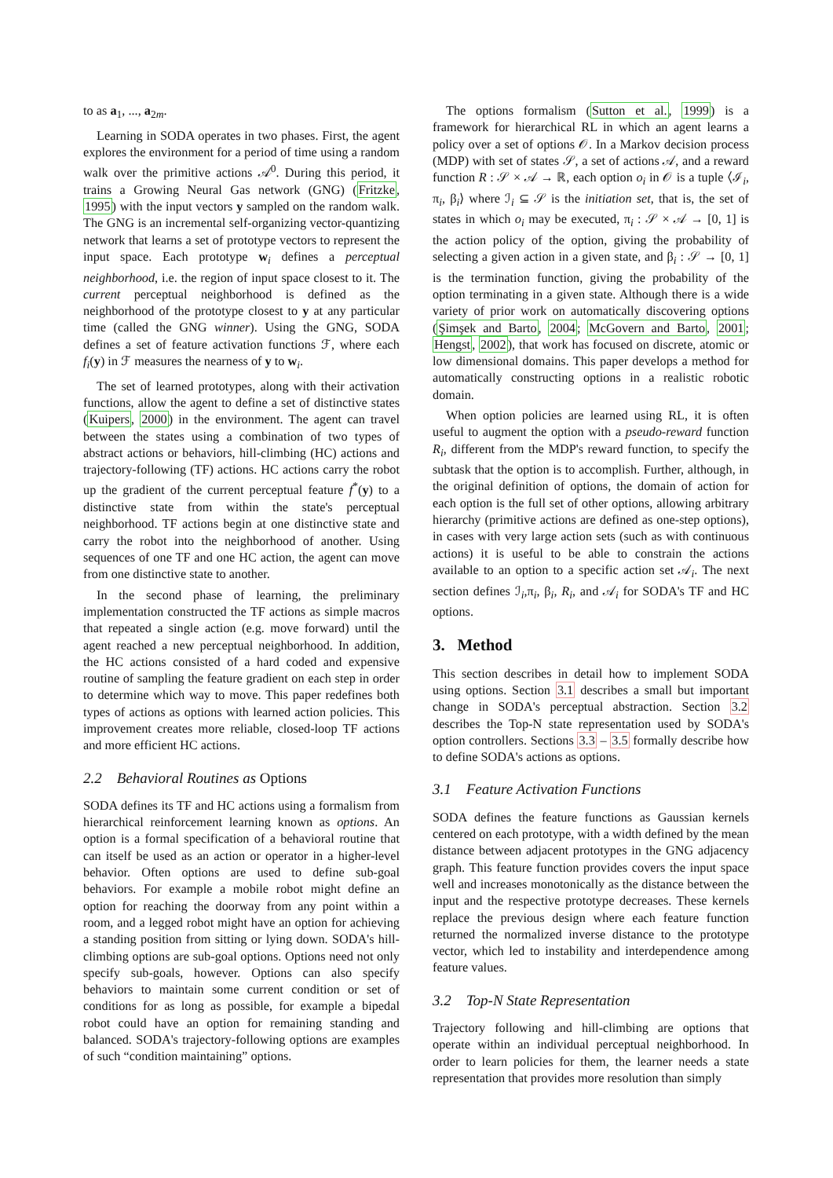to as a<sub>1</sub>, ..., a<sub>2m</sub>.
Learning in SODA operates in two phases. First, the agent explores the environment for a period of time using a random walk over the primitive actions 𝒜<sup>0</sup>. During this period, it trains a Growing Neural Gas network (GNG) (Fritzke, 1995) with the input vectors y sampled on the random walk. The GNG is an incremental self-organizing vector-quantizing network that learns a set of prototype vectors to represent the input space. Each prototype w<sub>i</sub> defines a perceptual neighborhood, i.e. the region of input space closest to it. The current perceptual neighborhood is defined as the neighborhood of the prototype closest to y at any particular time (called the GNG winner). Using the GNG, SODA defines a set of feature activation functions ℱ, where each f<sub>i</sub>(y) in ℱ measures the nearness of y to w<sub>i</sub>.
The set of learned prototypes, along with their activation functions, allow the agent to define a set of distinctive states (Kuipers, 2000) in the environment. The agent can travel between the states using a combination of two types of abstract actions or behaviors, hill-climbing (HC) actions and trajectory-following (TF) actions. HC actions carry the robot up the gradient of the current perceptual feature f<sup>*</sup>(y) to a distinctive state from within the state's perceptual neighborhood. TF actions begin at one distinctive state and carry the robot into the neighborhood of another. Using sequences of one TF and one HC action, the agent can move from one distinctive state to another.
In the second phase of learning, the preliminary implementation constructed the TF actions as simple macros that repeated a single action (e.g. move forward) until the agent reached a new perceptual neighborhood. In addition, the HC actions consisted of a hard coded and expensive routine of sampling the feature gradient on each step in order to determine which way to move. This paper redefines both types of actions as options with learned action policies. This improvement creates more reliable, closed-loop TF actions and more efficient HC actions.
2.2 Behavioral Routines as Options
SODA defines its TF and HC actions using a formalism from hierarchical reinforcement learning known as options. An option is a formal specification of a behavioral routine that can itself be used as an action or operator in a higher-level behavior. Often options are used to define sub-goal behaviors. For example a mobile robot might define an option for reaching the doorway from any point within a room, and a legged robot might have an option for achieving a standing position from sitting or lying down. SODA's hill-climbing options are sub-goal options. Options need not only specify sub-goals, however. Options can also specify behaviors to maintain some current condition or set of conditions for as long as possible, for example a bipedal robot could have an option for remaining standing and balanced. SODA's trajectory-following options are examples of such “condition maintaining” options.
The options formalism (Sutton et al., 1999) is a framework for hierarchical RL in which an agent learns a policy over a set of options 𝒪. In a Markov decision process (MDP) with set of states 𝒮, a set of actions 𝒜, and a reward function R : 𝒮 × 𝒜 → ℝ, each option o<sub>i</sub> in 𝒪 is a tuple ⟨ℐ<sub>i</sub>, π<sub>i</sub>, β<sub>i</sub>⟩ where ℐ<sub>i</sub> ⊆ 𝒮 is the initiation set, that is, the set of states in which o<sub>i</sub> may be executed, π<sub>i</sub> : 𝒮 × 𝒜 → [0, 1] is the action policy of the option, giving the probability of selecting a given action in a given state, and β<sub>i</sub> : 𝒮 → [0, 1] is the termination function, giving the probability of the option terminating in a given state. Although there is a wide variety of prior work on automatically discovering options (Şimşek and Barto, 2004; McGovern and Barto, 2001; Hengst, 2002), that work has focused on discrete, atomic or low dimensional domains. This paper develops a method for automatically constructing options in a realistic robotic domain.
When option policies are learned using RL, it is often useful to augment the option with a pseudo-reward function R<sub>i</sub>, different from the MDP's reward function, to specify the subtask that the option is to accomplish. Further, although, in the original definition of options, the domain of action for each option is the full set of other options, allowing arbitrary hierarchy (primitive actions are defined as one-step options), in cases with very large action sets (such as with continuous actions) it is useful to be able to constrain the actions available to an option to a specific action set 𝒜<sub>i</sub>. The next section defines ℐ<sub>i</sub>,π<sub>i</sub>, β<sub>i</sub>, R<sub>i</sub>, and 𝒜<sub>i</sub> for SODA's TF and HC options.
3. Method
This section describes in detail how to implement SODA using options. Section 3.1 describes a small but important change in SODA's perceptual abstraction. Section 3.2 describes the Top-N state representation used by SODA's option controllers. Sections 3.3 – 3.5 formally describe how to define SODA's actions as options.
3.1 Feature Activation Functions
SODA defines the feature functions as Gaussian kernels centered on each prototype, with a width defined by the mean distance between adjacent prototypes in the GNG adjacency graph. This feature function provides covers the input space well and increases monotonically as the distance between the input and the respective prototype decreases. These kernels replace the previous design where each feature function returned the normalized inverse distance to the prototype vector, which led to instability and interdependence among feature values.
3.2 Top-N State Representation
Trajectory following and hill-climbing are options that operate within an individual perceptual neighborhood. In order to learn policies for them, the learner needs a state representation that provides more resolution than simply